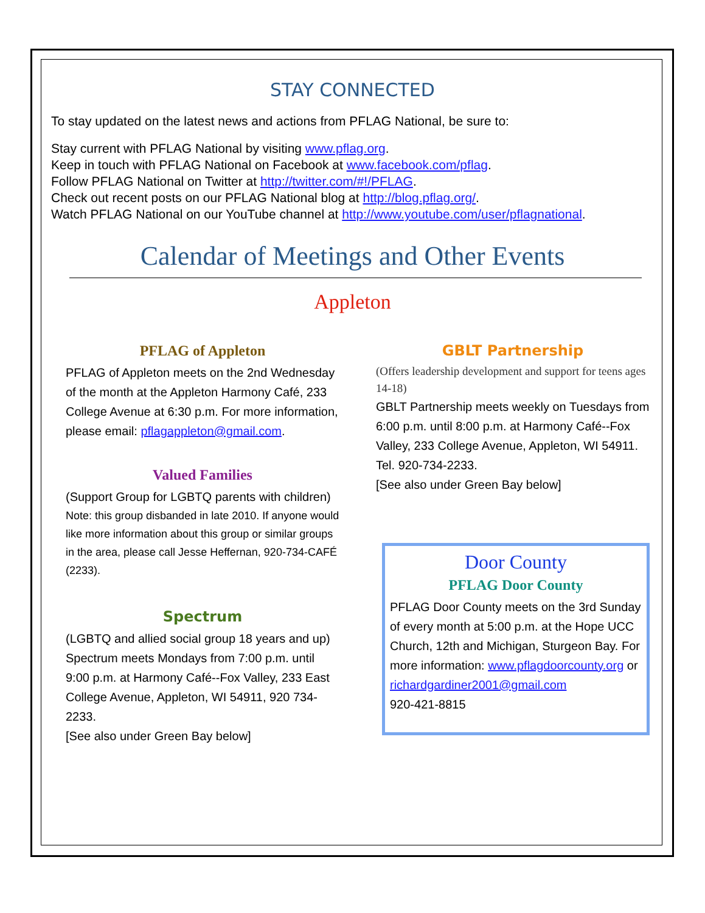STAY CONNECTED
To stay updated on the latest news and actions from PFLAG National, be sure to:
Stay current with PFLAG National by visiting www.pflag.org.
Keep in touch with PFLAG National on Facebook at www.facebook.com/pflag.
Follow PFLAG National on Twitter at http://twitter.com/#!/PFLAG.
Check out recent posts on our PFLAG National blog at http://blog.pflag.org/.
Watch PFLAG National on our YouTube channel at http://www.youtube.com/user/pflagnational.
Calendar of Meetings and Other Events
Appleton
PFLAG of Appleton
PFLAG of Appleton meets on the 2nd Wednesday of the month at the Appleton Harmony Café, 233 College Avenue at 6:30 p.m. For more information, please email: pflagappleton@gmail.com.
Valued Families
(Support Group for LGBTQ parents with children)
Note: this group disbanded in late 2010. If anyone would like more information about this group or similar groups in the area, please call Jesse Heffernan, 920-734-CAFÉ (2233).
Spectrum
(LGBTQ and allied social group 18 years and up) Spectrum meets Mondays from 7:00 p.m. until 9:00 p.m. at Harmony Café--Fox Valley, 233 East College Avenue, Appleton, WI 54911, 920 734-2233.
[See also under Green Bay below]
GBLT Partnership
(Offers leadership development and support for teens ages 14-18)
GBLT Partnership meets weekly on Tuesdays from 6:00 p.m. until 8:00 p.m. at Harmony Café--Fox Valley, 233 College Avenue, Appleton, WI 54911. Tel. 920-734-2233.
[See also under Green Bay below]
Door County
PFLAG Door County
PFLAG Door County meets on the 3rd Sunday of every month at 5:00 p.m. at the Hope UCC Church, 12th and Michigan, Sturgeon Bay. For more information: www.pflagdoorcounty.org or richardgardiner2001@gmail.com
920-421-8815